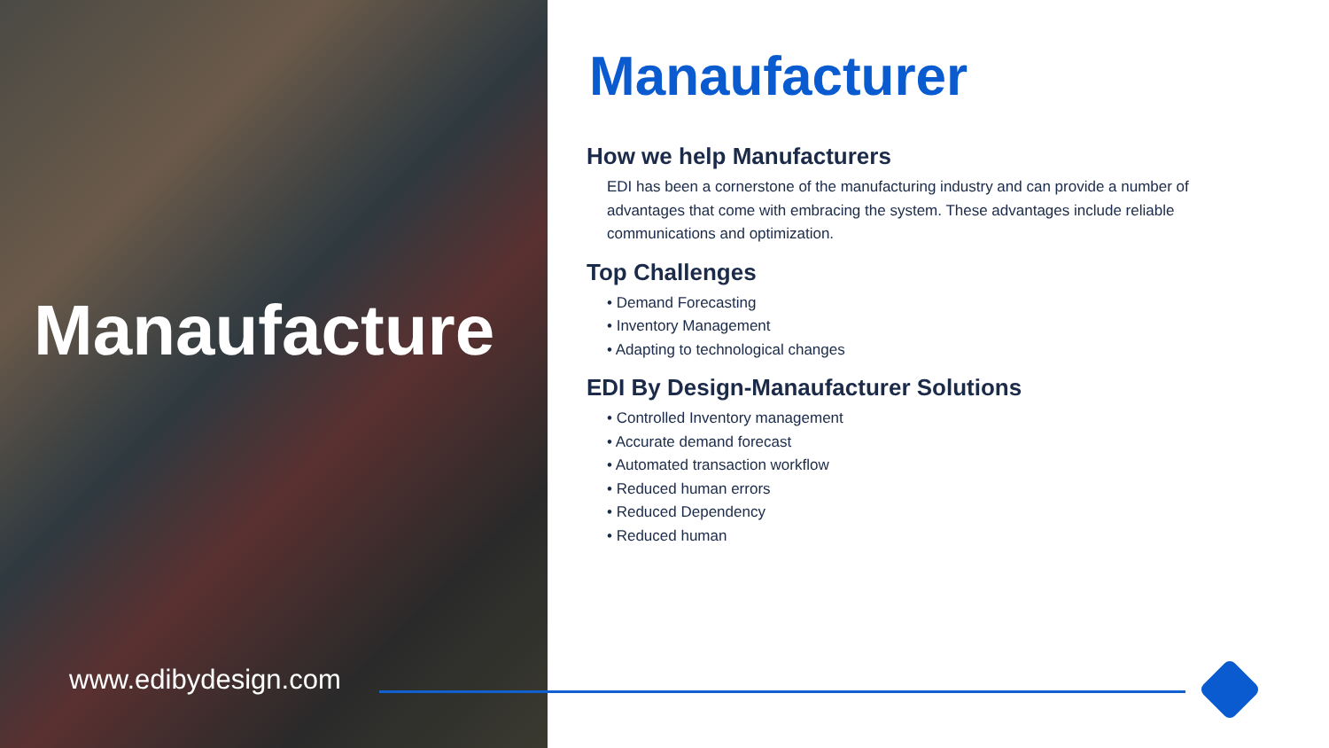Manaufacture
www.edibydesign.com
Manaufacturer
How we help Manufacturers
EDI has been a cornerstone of the manufacturing industry and can provide a number of advantages that come with embracing the system. These advantages include reliable communications and optimization.
Top Challenges
• Demand Forecasting
• Inventory Management
• Adapting to technological changes
EDI By Design-Manaufacturer Solutions
• Controlled Inventory management
• Accurate demand forecast
• Automated transaction workflow
• Reduced human errors
• Reduced Dependency
• Reduced human